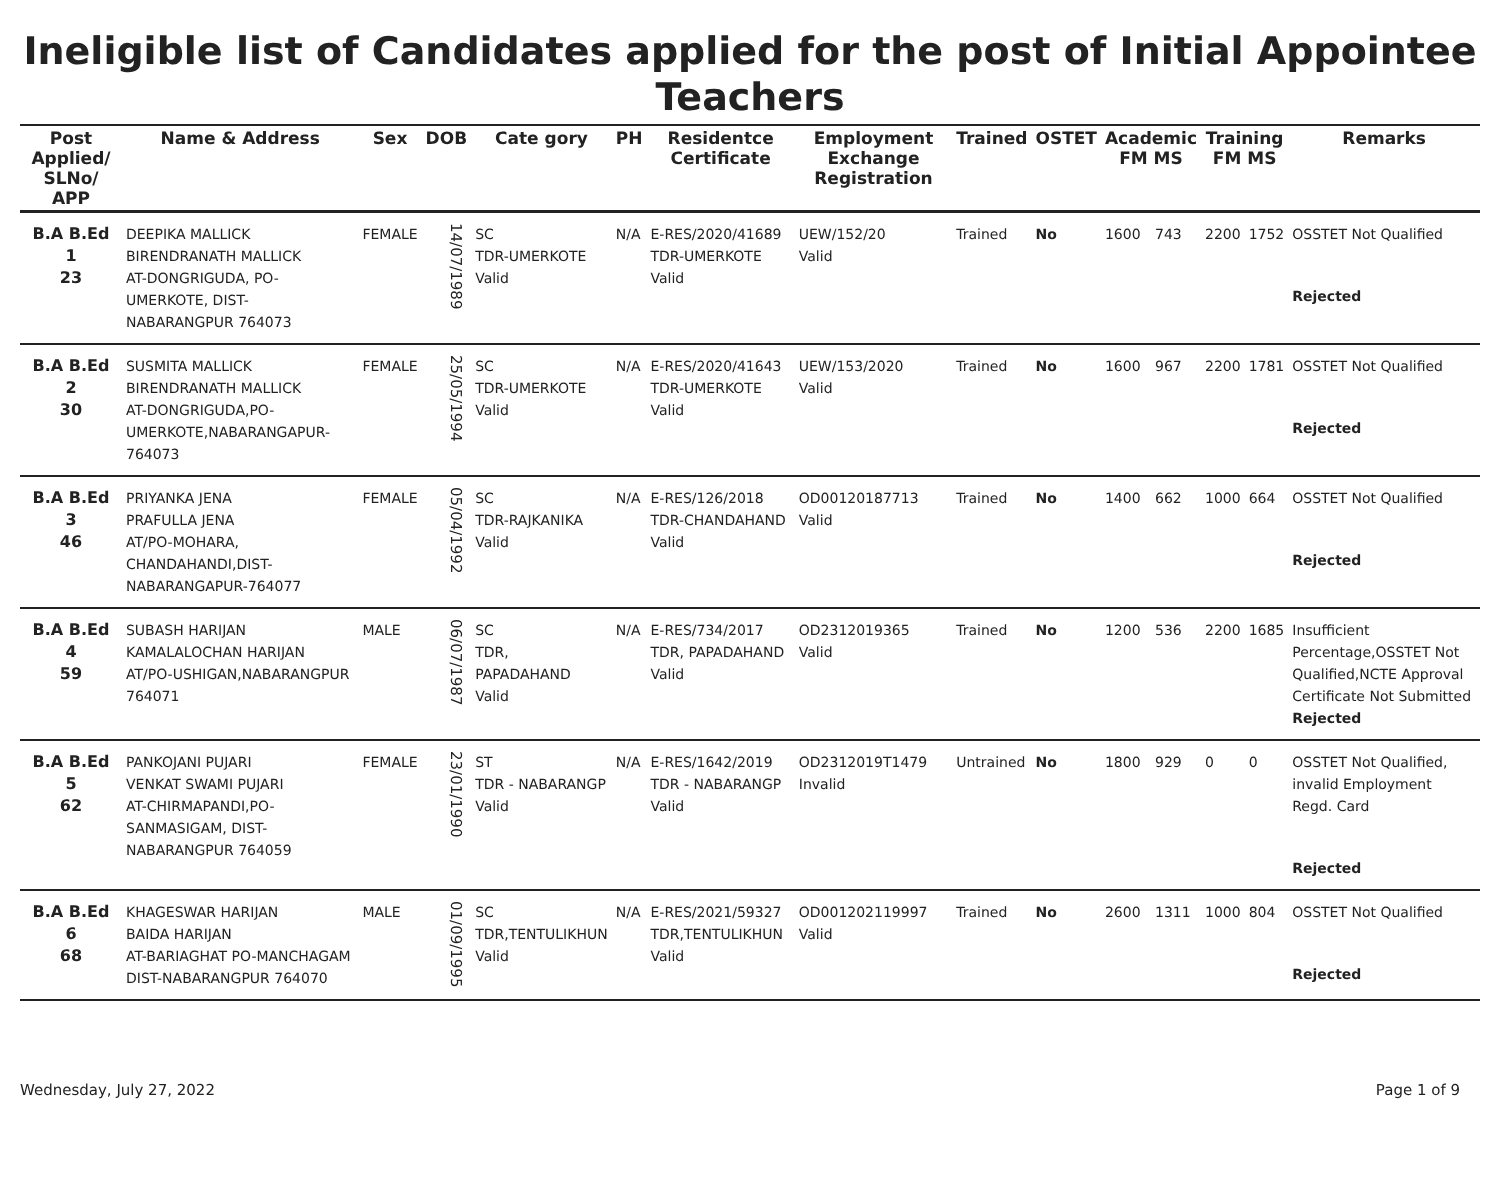Ineligible list of Candidates applied for the post of Initial Appointee Teachers
| Post Applied/ SLNo/ APP | Name & Address | Sex | DOB | Cate gory | PH | Residentce Certificate | Employment Exchange Registration | Trained | OSTET | Academic FM MS | | Training FM MS | | Remarks |
| --- | --- | --- | --- | --- | --- | --- | --- | --- | --- | --- | --- | --- | --- | --- |
| B.A B.Ed 1 23 | DEEPIKA MALLICK BIRENDRANATH MALLICK AT-DONGRIGUDA, PO-UMERKOTE, DIST-NABARANGPUR 764073 | FEMALE | 14/07/1989 | SC TDR-UMERKOTE Valid | N/A | E-RES/2020/41689 TDR-UMERKOTE Valid | UEW/152/20 Valid | Trained | No | 1600 | 743 | 2200 | 1752 | OSSTET Not Qualified Rejected |
| B.A B.Ed 2 30 | SUSMITA MALLICK BIRENDRANATH MALLICK AT-DONGRIGUDA,PO-UMERKOTE,NABARANGAPUR-764073 | FEMALE | 25/05/1994 | SC TDR-UMERKOTE Valid | N/A | E-RES/2020/41643 TDR-UMERKOTE Valid | UEW/153/2020 Valid | Trained | No | 1600 | 967 | 2200 | 1781 | OSSTET Not Qualified Rejected |
| B.A B.Ed 3 46 | PRIYANKA JENA PRAFULLA JENA AT/PO-MOHARA, CHANDAHANDI,DIST-NABARANGAPUR-764077 | FEMALE | 05/04/1992 | SC TDR-RAJKANIKA Valid | N/A | E-RES/126/2018 TDR-CHANDAHAND Valid | OD00120187713 Valid | Trained | No | 1400 | 662 | 1000 | 664 | OSSTET Not Qualified Rejected |
| B.A B.Ed 4 59 | SUBASH HARIJAN KAMALALOCHAN HARIJAN AT/PO-USHIGAN,NABARANGPUR 764071 | MALE | 06/07/1987 | SC TDR, PAPADAHAND Valid | N/A | E-RES/734/2017 TDR, PAPADAHAND Valid | OD2312019365 Valid | Trained | No | 1200 | 536 | 2200 | 1685 | Insufficient Percentage,OSSTET Not Qualified,NCTE Approval Certificate Not Submitted Rejected |
| B.A B.Ed 5 62 | PANKOJANI PUJARI VENKAT SWAMI PUJARI AT-CHIRMAPANDI,PO-SANMASIGAM, DIST-NABARANGPUR 764059 | FEMALE | 23/01/1990 | ST TDR - NABARANGP Valid | N/A | E-RES/1642/2019 TDR - NABARANGP Valid | OD2312019T1479 Invalid | Untrained | No | 1800 | 929 | 0 | 0 | OSSTET Not Qualified, invalid Employment Regd. Card Rejected |
| B.A B.Ed 6 68 | KHAGESWAR HARIJAN BAIDA HARIJAN AT-BARIAGHAT PO-MANCHAGAM DIST-NABARANGPUR 764070 | MALE | 01/09/1995 | SC TDR,TENTULIKHUN Valid | N/A | E-RES/2021/59327 TDR,TENTULIKHUN Valid | OD001202119997 Valid | Trained | No | 2600 | 1311 | 1000 | 804 | OSSTET Not Qualified Rejected |
Wednesday, July 27, 2022 Page 1 of 9